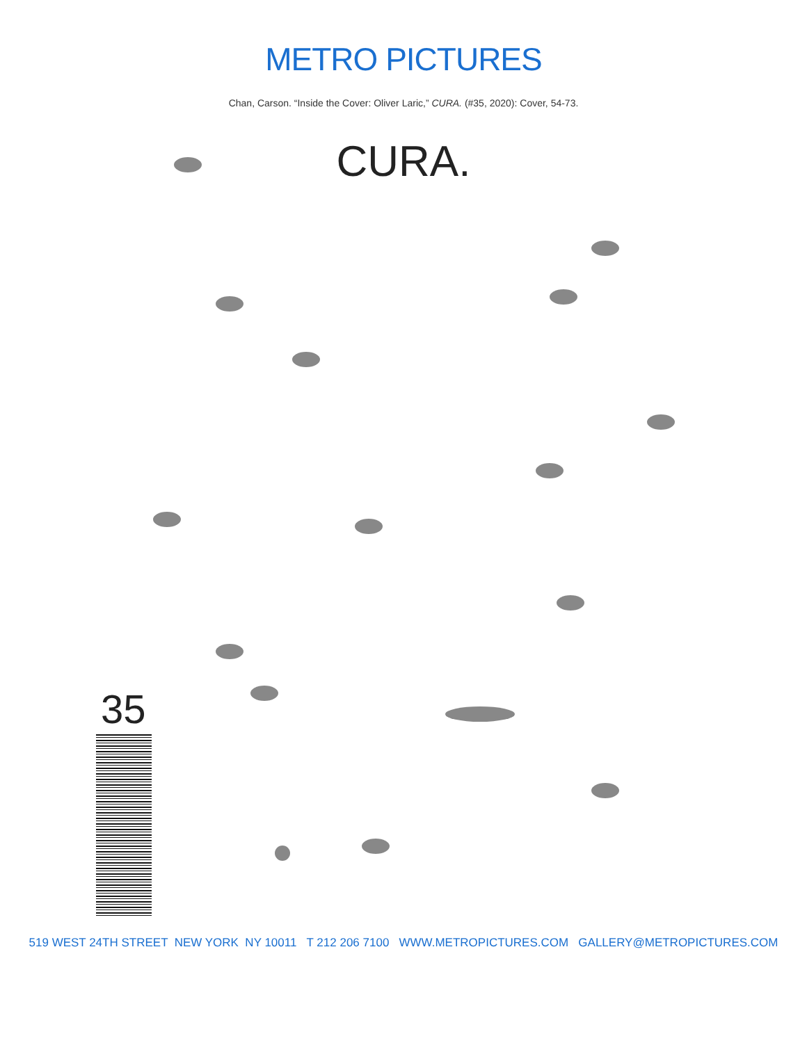METRO PICTURES
Chan, Carson. “Inside the Cover: Oliver Laric,” CURA. (#35, 2020): Cover, 54-73.
CURA.
35
519 WEST 24TH STREET NEW YORK NY 10011 T 212 206 7100 WWW.METROPICTURES.COM GALLERY@METROPICTURES.COM